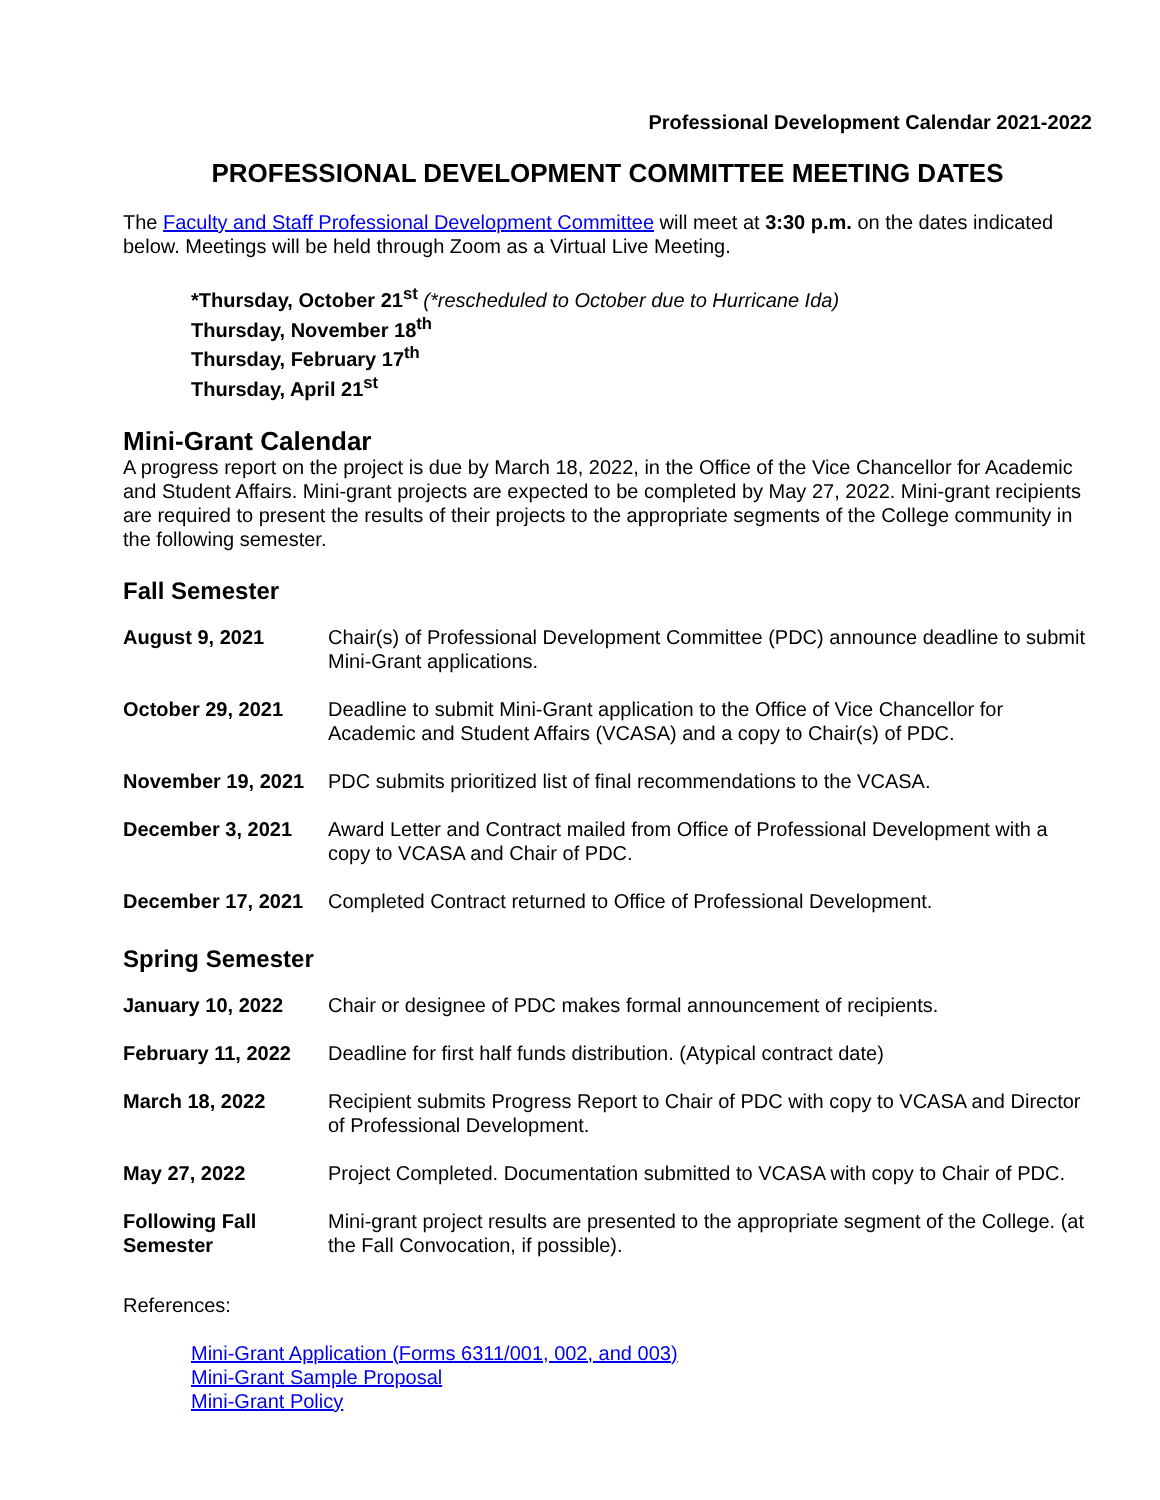Professional Development Calendar 2021-2022
PROFESSIONAL DEVELOPMENT COMMITTEE MEETING DATES
The Faculty and Staff Professional Development Committee will meet at 3:30 p.m. on the dates indicated below. Meetings will be held through Zoom as a Virtual Live Meeting.
*Thursday, October 21<sup>st</sup> (*rescheduled to October due to Hurricane Ida)
Thursday, November 18<sup>th</sup>
Thursday, February 17<sup>th</sup>
Thursday, April 21<sup>st</sup>
Mini-Grant Calendar
A progress report on the project is due by March 18, 2022, in the Office of the Vice Chancellor for Academic and Student Affairs. Mini-grant projects are expected to be completed by May 27, 2022. Mini-grant recipients are required to present the results of their projects to the appropriate segments of the College community in the following semester.
Fall Semester
| August 9, 2021 | Chair(s) of Professional Development Committee (PDC) announce deadline to submit Mini-Grant applications. |
| October 29, 2021 | Deadline to submit Mini-Grant application to the Office of Vice Chancellor for Academic and Student Affairs (VCASA) and a copy to Chair(s) of PDC. |
| November 19, 2021 | PDC submits prioritized list of final recommendations to the VCASA. |
| December 3, 2021 | Award Letter and Contract mailed from Office of Professional Development with a copy to VCASA and Chair of PDC. |
| December 17, 2021 | Completed Contract returned to Office of Professional Development. |
Spring Semester
| January 10, 2022 | Chair or designee of PDC makes formal announcement of recipients. |
| February 11, 2022 | Deadline for first half funds distribution. (Atypical contract date) |
| March 18, 2022 | Recipient submits Progress Report to Chair of PDC with copy to VCASA and Director of Professional Development. |
| May 27, 2022 | Project Completed. Documentation submitted to VCASA with copy to Chair of PDC. |
| Following Fall Semester | Mini-grant project results are presented to the appropriate segment of the College. (at the Fall Convocation, if possible). |
References:
Mini-Grant Application (Forms 6311/001, 002, and 003)
Mini-Grant Sample Proposal
Mini-Grant Policy